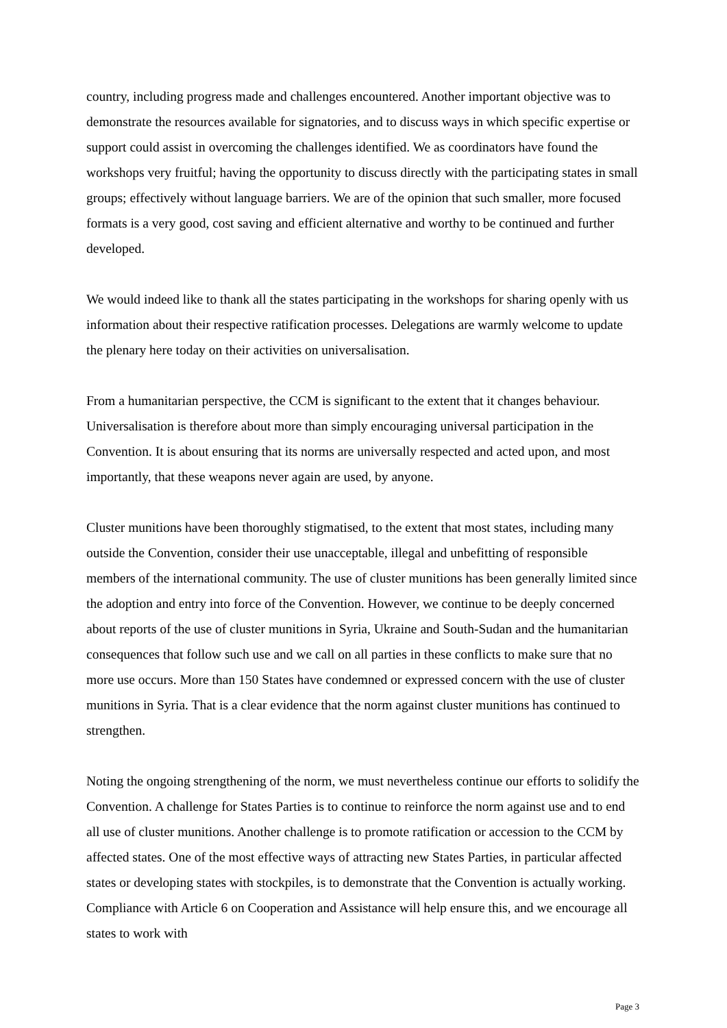country, including progress made and challenges encountered. Another important objective was to demonstrate the resources available for signatories, and to discuss ways in which specific expertise or support could assist in overcoming the challenges identified. We as coordinators have found the workshops very fruitful; having the opportunity to discuss directly with the participating states in small groups; effectively without language barriers. We are of the opinion that such smaller, more focused formats is a very good, cost saving and efficient alternative and worthy to be continued and further developed.
We would indeed like to thank all the states participating in the workshops for sharing openly with us information about their respective ratification processes. Delegations are warmly welcome to update the plenary here today on their activities on universalisation.
From a humanitarian perspective, the CCM is significant to the extent that it changes behaviour. Universalisation is therefore about more than simply encouraging universal participation in the Convention. It is about ensuring that its norms are universally respected and acted upon, and most importantly, that these weapons never again are used, by anyone.
Cluster munitions have been thoroughly stigmatised, to the extent that most states, including many outside the Convention, consider their use unacceptable, illegal and unbefitting of responsible members of the international community. The use of cluster munitions has been generally limited since the adoption and entry into force of the Convention. However, we continue to be deeply concerned about reports of the use of cluster munitions in Syria, Ukraine and South-Sudan and the humanitarian consequences that follow such use and we call on all parties in these conflicts to make sure that no more use occurs. More than 150 States have condemned or expressed concern with the use of cluster munitions in Syria. That is a clear evidence that the norm against cluster munitions has continued to strengthen.
Noting the ongoing strengthening of the norm, we must nevertheless continue our efforts to solidify the Convention. A challenge for States Parties is to continue to reinforce the norm against use and to end all use of cluster munitions. Another challenge is to promote ratification or accession to the CCM by affected states. One of the most effective ways of attracting new States Parties, in particular affected states or developing states with stockpiles, is to demonstrate that the Convention is actually working. Compliance with Article 6 on Cooperation and Assistance will help ensure this, and we encourage all states to work with
Page 3